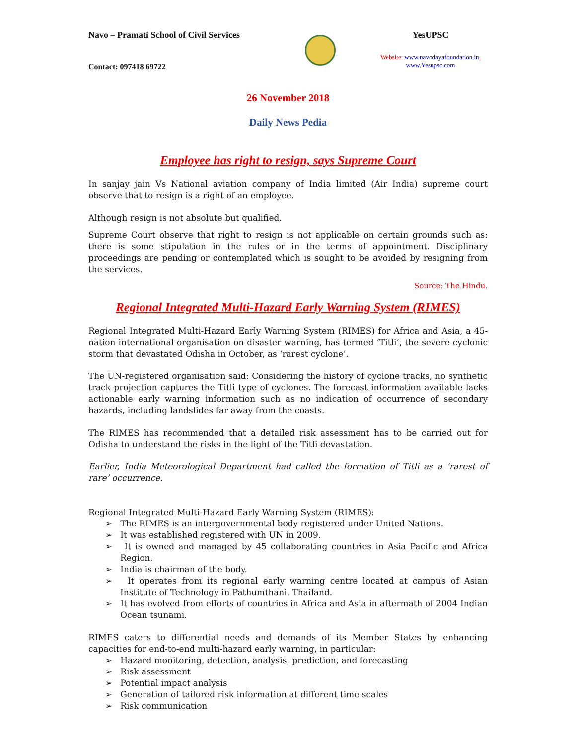Navo – Pramati School of Civil Services
YesUPSC
Website: www.navodayafoundation.in,
www.Yesupsc.com
Contact: 097418 69722
26 November 2018
Daily News Pedia
Employee has right to resign, says Supreme Court
In sanjay jain Vs National aviation company of India limited (Air India) supreme court observe that to resign is a right of an employee.
Although resign is not absolute but qualified.
Supreme Court observe that right to resign is not applicable on certain grounds such as: there is some stipulation in the rules or in the terms of appointment. Disciplinary proceedings are pending or contemplated which is sought to be avoided by resigning from the services.
Source: The Hindu.
Regional Integrated Multi-Hazard Early Warning System (RIMES)
Regional Integrated Multi-Hazard Early Warning System (RIMES) for Africa and Asia, a 45-nation international organisation on disaster warning, has termed ‘Titli’, the severe cyclonic storm that devastated Odisha in October, as ‘rarest cyclone’.
The UN-registered organisation said: Considering the history of cyclone tracks, no synthetic track projection captures the Titli type of cyclones. The forecast information available lacks actionable early warning information such as no indication of occurrence of secondary hazards, including landslides far away from the coasts.
The RIMES has recommended that a detailed risk assessment has to be carried out for Odisha to understand the risks in the light of the Titli devastation.
Earlier, India Meteorological Department had called the formation of Titli as a ‘rarest of rare’ occurrence.
Regional Integrated Multi-Hazard Early Warning System (RIMES):
➢ The RIMES is an intergovernmental body registered under United Nations.
➢ It was established registered with UN in 2009.
➢ It is owned and managed by 45 collaborating countries in Asia Pacific and Africa Region.
➢ India is chairman of the body.
➢ It operates from its regional early warning centre located at campus of Asian Institute of Technology in Pathumthani, Thailand.
➢ It has evolved from efforts of countries in Africa and Asia in aftermath of 2004 Indian Ocean tsunami.
RIMES caters to differential needs and demands of its Member States by enhancing capacities for end-to-end multi-hazard early warning, in particular:
➢ Hazard monitoring, detection, analysis, prediction, and forecasting
➢ Risk assessment
➢ Potential impact analysis
➢ Generation of tailored risk information at different time scales
➢ Risk communication